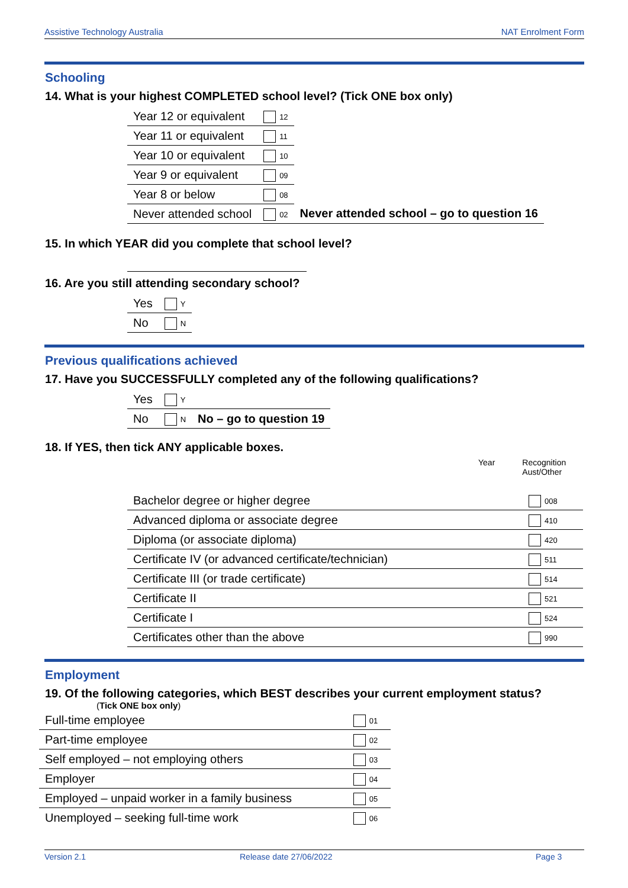Assistive Technology Australia NAT Enrolment Form
Schooling
14. What is your highest COMPLETED school level? (Tick ONE box only)
| Year 12 or equivalent | 12 | |
| Year 11 or equivalent | 11 | |
| Year 10 or equivalent | 10 | |
| Year 9 or equivalent | 09 | |
| Year 8 or below | 08 | |
| Never attended school | 02 | Never attended school – go to question 16 |
15. In which YEAR did you complete that school level?
16. Are you still attending secondary school?
| Yes | Y |
| No | N |
Previous qualifications achieved
17. Have you SUCCESSFULLY completed any of the following qualifications?
| Yes | Y | |
| No | N | No – go to question 19 |
18. If YES, then tick ANY applicable boxes.
Year Recognition
Aust/Other
| Bachelor degree or higher degree | 008 |
| Advanced diploma or associate degree | 410 |
| Diploma (or associate diploma) | 420 |
| Certificate IV (or advanced certificate/technician) | 511 |
| Certificate III (or trade certificate) | 514 |
| Certificate II | 521 |
| Certificate I | 524 |
| Certificates other than the above | 990 |
Employment
19. Of the following categories, which BEST describes your current employment status?
(Tick ONE box only)
| Full-time employee | 01 |
| Part-time employee | 02 |
| Self employed – not employing others | 03 |
| Employer | 04 |
| Employed – unpaid worker in a family business | 05 |
| Unemployed – seeking full-time work | 06 |
Version 2.1 Release date 27/06/2022 Page 3